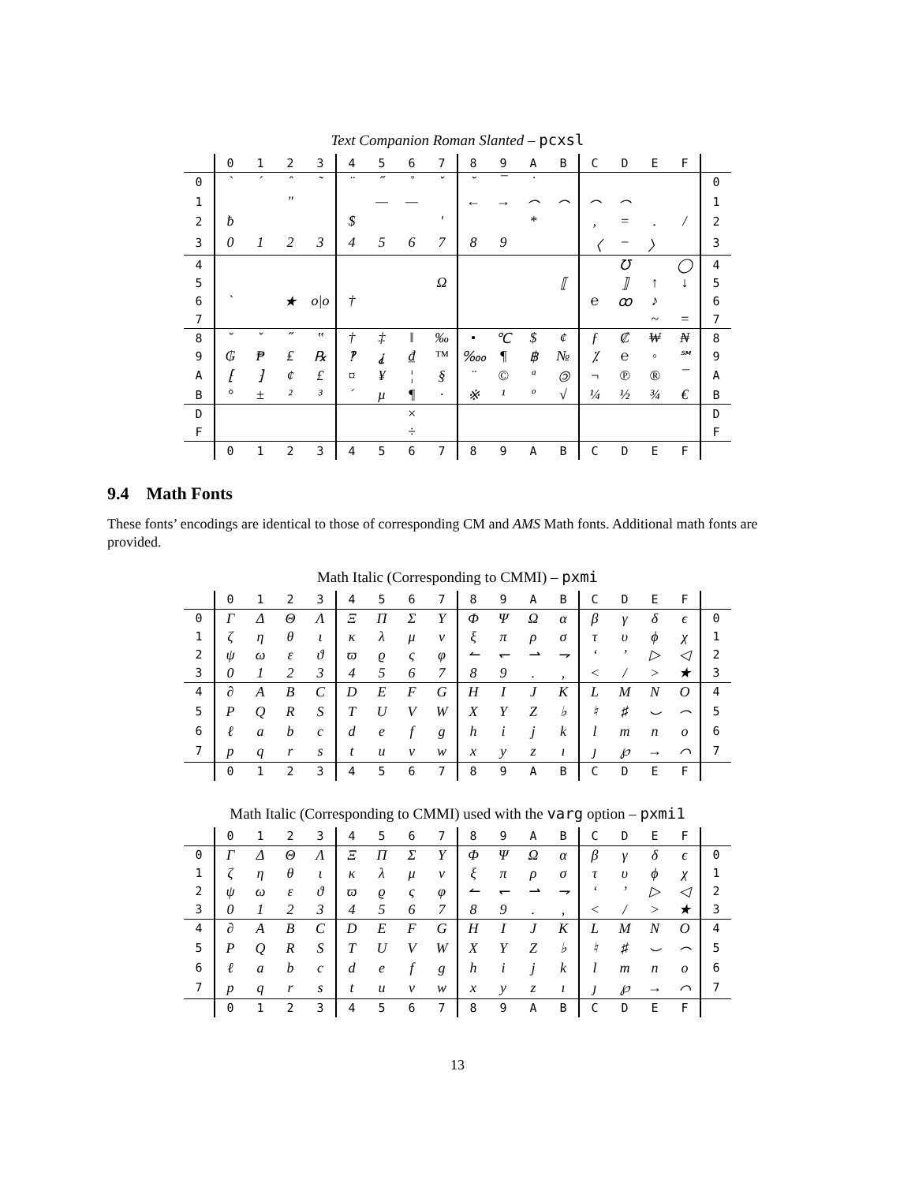Text Companion Roman Slanted – pcxsl
| | 0 | 1 | 2 | 3 | 4 | 5 | 6 | 7 | 8 | 9 | A | B | C | D | E | F | |
| --- | --- | --- | --- | --- | --- | --- | --- | --- | --- | --- | --- | --- | --- | --- | --- | --- | --- |
| 0 | ` | ´ | ˆ | ˜ | ¨ | ˝ | ˚ | ˇ | ˘ | ¯ | ˙ | | | | | | 0 |
| 1 | | | " | | | — | — | | ← | → | ⌢ | ⌢ | ⌢ | ⌢ | | | 1 |
| 2 | ƀ | | | | $ | | | ' | | | * | | , | = | . | / | 2 |
| 3 | 0 | 1 | 2 | 3 | 4 | 5 | 6 | 7 | 8 | 9 | | | 〈 | − | 〉 | | 3 |
| 4 | | | | | | | | | | | | | | ℧ | | ◯ | 4 |
| 5 | | | | | | | | Ω | | | | ⟦ | | ⟧ | ↑ | ↓ | 5 |
| 6 | ` | | ★ | o/o | † | | | | | | | | ℮ | ꝏ | ♪ | | 6 |
| 7 | | | | | | | | | | | | | | | ~ | = | 7 |
| 8 | ˘ | ˇ | ˝ | ‟ | † | ‡ | ‖ | ‰ | • | ℃ | $ | ¢ | ƒ | ₡ | ₩ | ₦ | 8 |
| 9 | ₲ | ₱ | ₤ | ℞ | ‽ | ⸘ | ₫ | ™ | ‱ | ¶ | ฿ | № | ⁒ | ℮ | ◦ | ℠ | 9 |
| A | ⁅ | ⁆ | ¢ | £ | ¤ | ¥ | ¦ | § | ¨ | © | ª | 🄯 | ¬ | ℗ | ® | ¯ | A |
| B | ° | ± | ² | ³ | ´ | µ | ¶ | · | ※ | ¹ | º | √ | ¼ | ½ | ¾ | € | B |
| D | | | | | | | × | | | | | | | | | | D |
| F | | | | | | | ÷ | | | | | | | | | | F |
| | 0 | 1 | 2 | 3 | 4 | 5 | 6 | 7 | 8 | 9 | A | B | C | D | E | F | |
9.4 Math Fonts
These fonts’ encodings are identical to those of corresponding CM and AMS Math fonts. Additional math fonts are provided.
Math Italic (Corresponding to CMMI) – pxmi
| | 0 | 1 | 2 | 3 | 4 | 5 | 6 | 7 | 8 | 9 | A | B | C | D | E | F | |
| --- | --- | --- | --- | --- | --- | --- | --- | --- | --- | --- | --- | --- | --- | --- | --- | --- | --- |
| 0 | Γ | Δ | Θ | Λ | Ξ | Π | Σ | Υ | Φ | Ψ | Ω | α | β | γ | δ | ϵ | 0 |
| 1 | ζ | η | θ | ι | κ | λ | μ | ν | ξ | π | ρ | σ | τ | υ | ϕ | χ | 1 |
| 2 | ψ | ω | ε | ϑ | ϖ | ϱ | ς | φ | ↼ | ↽ | ⇀ | ⇁ | ‘ | ’ | ▷ | ◁ | 2 |
| 3 | 0 | 1 | 2 | 3 | 4 | 5 | 6 | 7 | 8 | 9 | . | , | < | / | > | ★ | 3 |
| 4 | ∂ | A | B | C | D | E | F | G | H | I | J | K | L | M | N | O | 4 |
| 5 | P | Q | R | S | T | U | V | W | X | Y | Z | ♭ | ♮ | ♯ | ⌣ | ⌢ | 5 |
| 6 | ℓ | a | b | c | d | e | f | g | h | i | j | k | l | m | n | o | 6 |
| 7 | p | q | r | s | t | u | v | w | x | y | z | ı | ȷ | ℘ | → | ⌒ | 7 |
| | 0 | 1 | 2 | 3 | 4 | 5 | 6 | 7 | 8 | 9 | A | B | C | D | E | F | |
Math Italic (Corresponding to CMMI) used with the varg option – pxmi1
| | 0 | 1 | 2 | 3 | 4 | 5 | 6 | 7 | 8 | 9 | A | B | C | D | E | F | |
| --- | --- | --- | --- | --- | --- | --- | --- | --- | --- | --- | --- | --- | --- | --- | --- | --- | --- |
| 0 | Γ | Δ | Θ | Λ | Ξ | Π | Σ | Υ | Φ | Ψ | Ω | α | β | γ | δ | ϵ | 0 |
| 1 | ζ | η | θ | ι | κ | λ | μ | ν | ξ | π | ρ | σ | τ | υ | ϕ | χ | 1 |
| 2 | ψ | ω | ε | ϑ | ϖ | ϱ | ς | φ | ↼ | ↽ | ⇀ | ⇁ | ‘ | ’ | ▷ | ◁ | 2 |
| 3 | 0 | 1 | 2 | 3 | 4 | 5 | 6 | 7 | 8 | 9 | . | , | < | / | > | ★ | 3 |
| 4 | ∂ | A | B | C | D | E | F | G | H | I | J | K | L | M | N | O | 4 |
| 5 | P | Q | R | S | T | U | V | W | X | Y | Z | ♭ | ♮ | ♯ | ⌣ | ⌢ | 5 |
| 6 | ℓ | a | b | c | d | e | f | g | h | i | j | k | l | m | n | o | 6 |
| 7 | p | q | r | s | t | u | v | w | x | y | z | ı | ȷ | ℘ | → | ⌒ | 7 |
| | 0 | 1 | 2 | 3 | 4 | 5 | 6 | 7 | 8 | 9 | A | B | C | D | E | F | |
13